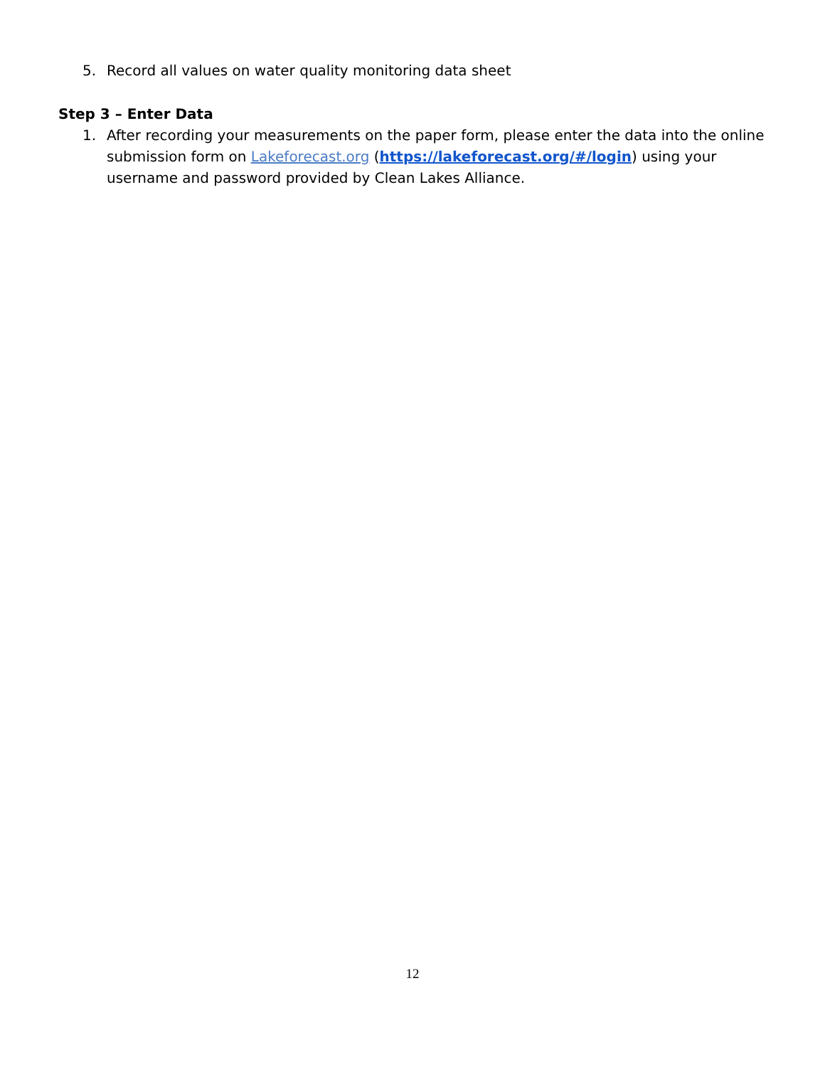5. Record all values on water quality monitoring data sheet
Step 3 – Enter Data
1. After recording your measurements on the paper form, please enter the data into the online submission form on Lakeforecast.org (https://lakeforecast.org/#/login) using your username and password provided by Clean Lakes Alliance.
12